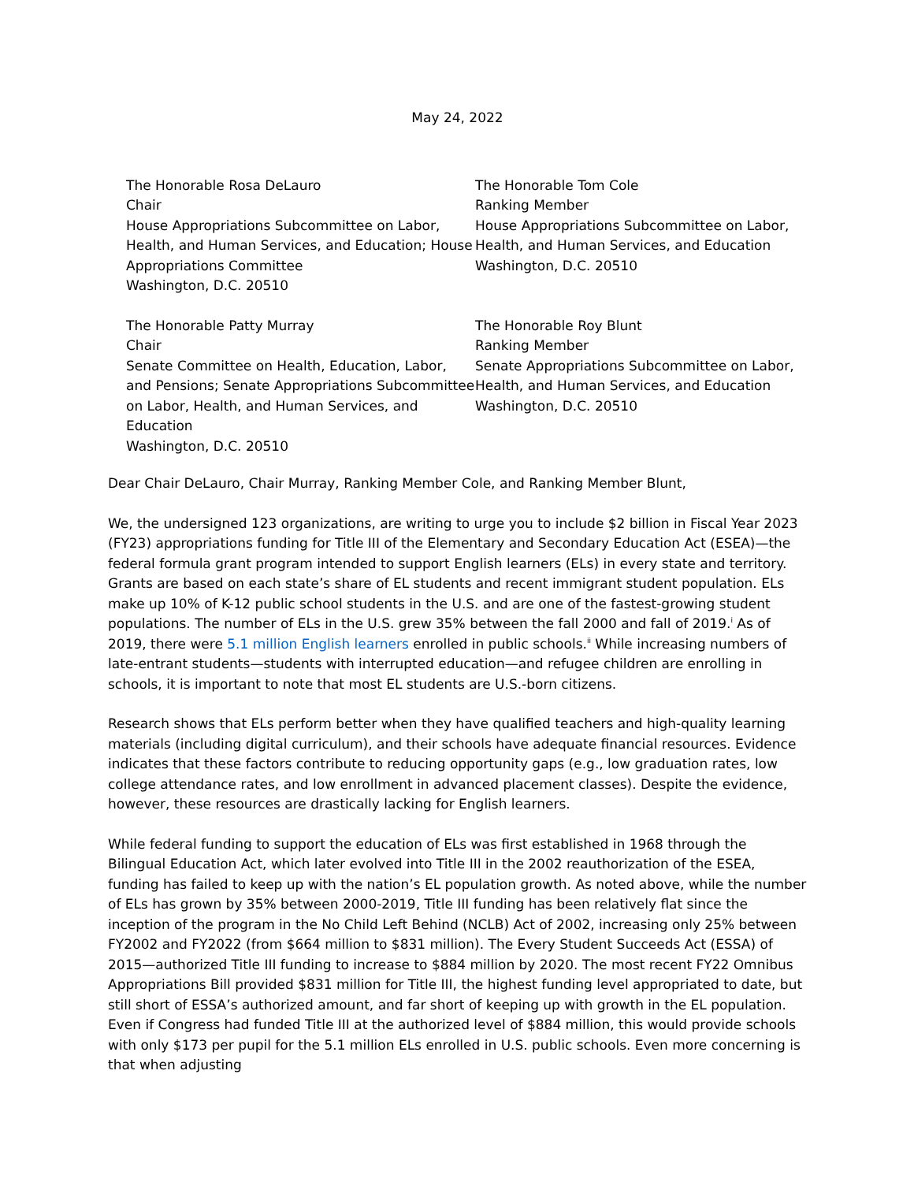May 24, 2022
The Honorable Rosa DeLauro
Chair
House Appropriations Subcommittee on Labor, Health, and Human Services, and Education; House Appropriations Committee
Washington, D.C. 20510
The Honorable Tom Cole
Ranking Member
House Appropriations Subcommittee on Labor, Health, and Human Services, and Education
Washington, D.C. 20510
The Honorable Patty Murray
Chair
Senate Committee on Health, Education, Labor, and Pensions; Senate Appropriations Subcommittee on Labor, Health, and Human Services, and Education
Washington, D.C. 20510
The Honorable Roy Blunt
Ranking Member
Senate Appropriations Subcommittee on Labor, Health, and Human Services, and Education
Washington, D.C. 20510
Dear Chair DeLauro, Chair Murray, Ranking Member Cole, and Ranking Member Blunt,
We, the undersigned 123 organizations, are writing to urge you to include $2 billion in Fiscal Year 2023 (FY23) appropriations funding for Title III of the Elementary and Secondary Education Act (ESEA)—the federal formula grant program intended to support English learners (ELs) in every state and territory. Grants are based on each state’s share of EL students and recent immigrant student population. ELs make up 10% of K-12 public school students in the U.S. and are one of the fastest-growing student populations. The number of ELs in the U.S. grew 35% between the fall 2000 and fall of 2019.<sup>i</sup> As of 2019, there were 5.1 million English learners enrolled in public schools.<sup>ii</sup> While increasing numbers of late-entrant students—students with interrupted education—and refugee children are enrolling in schools, it is important to note that most EL students are U.S.-born citizens.
Research shows that ELs perform better when they have qualified teachers and high-quality learning materials (including digital curriculum), and their schools have adequate financial resources. Evidence indicates that these factors contribute to reducing opportunity gaps (e.g., low graduation rates, low college attendance rates, and low enrollment in advanced placement classes). Despite the evidence, however, these resources are drastically lacking for English learners.
While federal funding to support the education of ELs was first established in 1968 through the Bilingual Education Act, which later evolved into Title III in the 2002 reauthorization of the ESEA, funding has failed to keep up with the nation’s EL population growth. As noted above, while the number of ELs has grown by 35% between 2000-2019, Title III funding has been relatively flat since the inception of the program in the No Child Left Behind (NCLB) Act of 2002, increasing only 25% between FY2002 and FY2022 (from $664 million to $831 million). The Every Student Succeeds Act (ESSA) of 2015—authorized Title III funding to increase to $884 million by 2020. The most recent FY22 Omnibus Appropriations Bill provided $831 million for Title III, the highest funding level appropriated to date, but still short of ESSA’s authorized amount, and far short of keeping up with growth in the EL population. Even if Congress had funded Title III at the authorized level of $884 million, this would provide schools with only $173 per pupil for the 5.1 million ELs enrolled in U.S. public schools. Even more concerning is that when adjusting